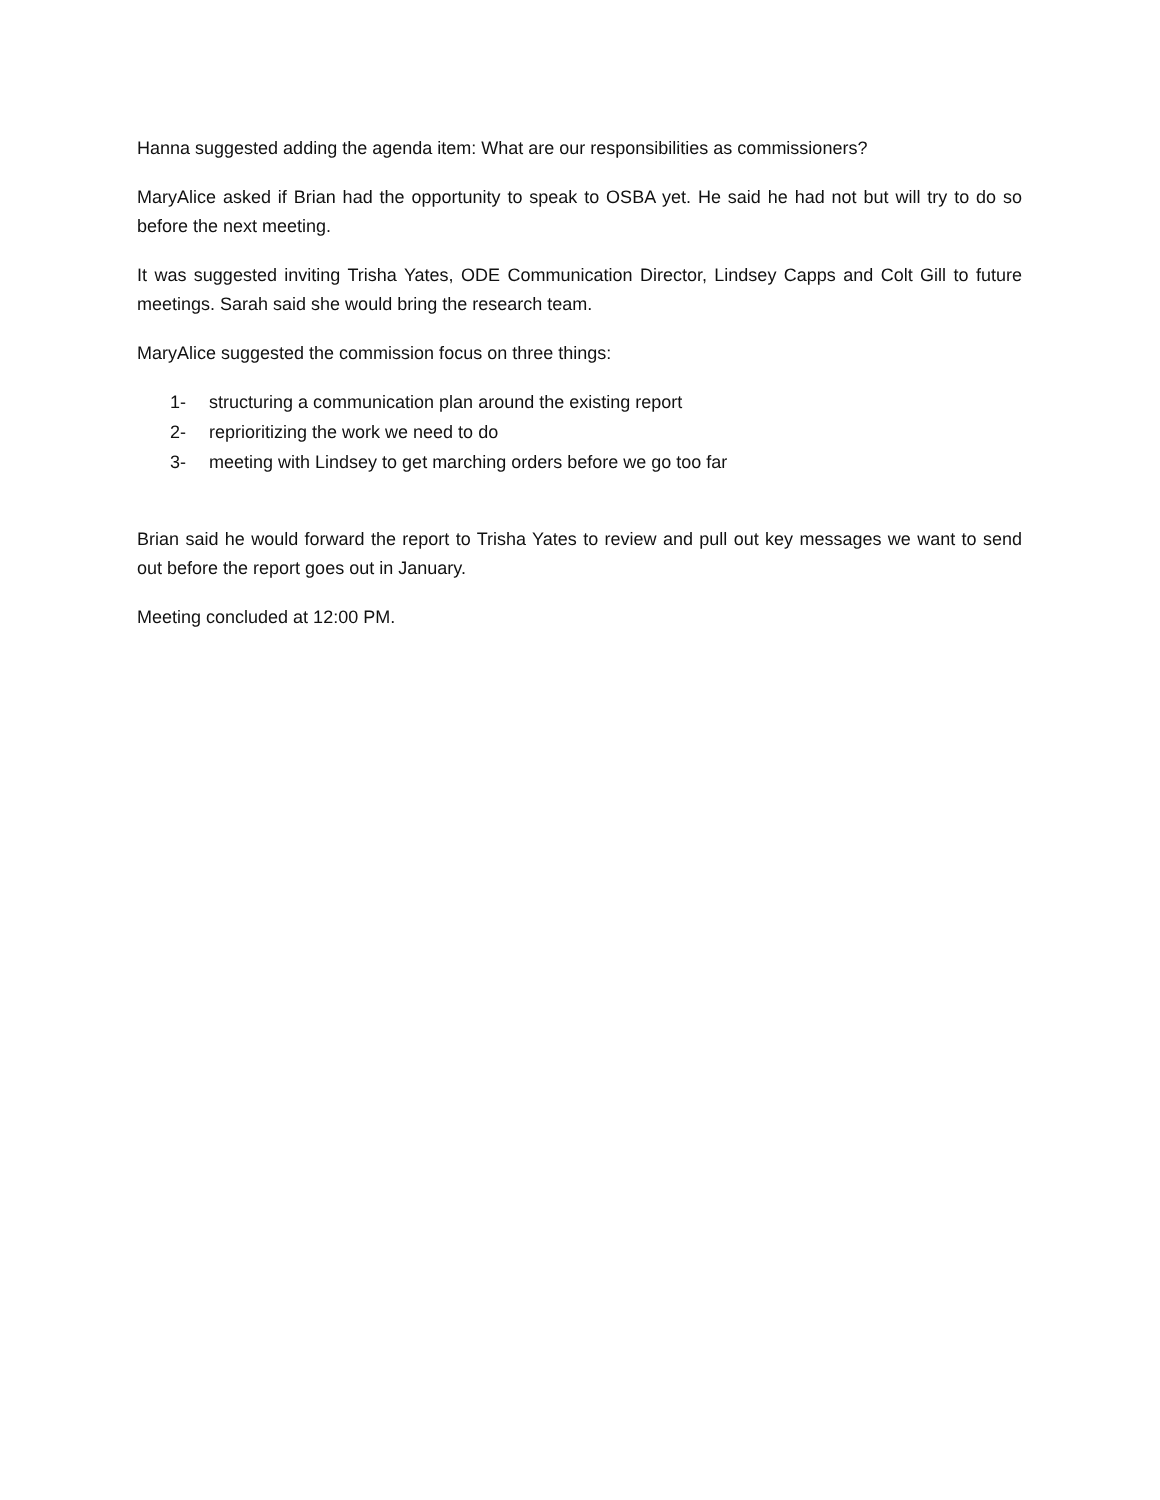Hanna suggested adding the agenda item: What are our responsibilities as commissioners?
MaryAlice asked if Brian had the opportunity to speak to OSBA yet. He said he had not but will try to do so before the next meeting.
It was suggested inviting Trisha Yates, ODE Communication Director, Lindsey Capps and Colt Gill to future meetings. Sarah said she would bring the research team.
MaryAlice suggested the commission focus on three things:
1- structuring a communication plan around the existing report
2- reprioritizing the work we need to do
3- meeting with Lindsey to get marching orders before we go too far
Brian said he would forward the report to Trisha Yates to review and pull out key messages we want to send out before the report goes out in January.
Meeting concluded at 12:00 PM.